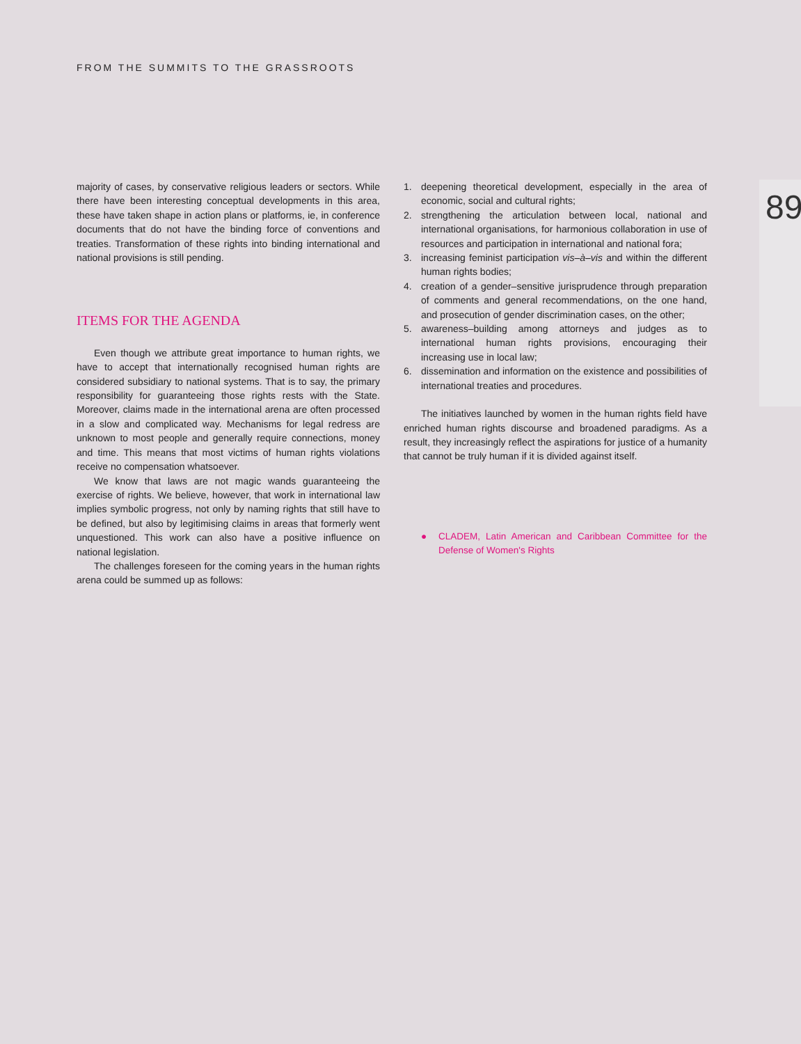FROM THE SUMMITS TO THE GRASSROOTS
89
majority of cases, by conservative religious leaders or sectors. While there have been interesting conceptual developments in this area, these have taken shape in action plans or platforms, ie, in conference documents that do not have the binding force of conventions and treaties. Transformation of these rights into binding international and national provisions is still pending.
ITEMS FOR THE AGENDA
Even though we attribute great importance to human rights, we have to accept that internationally recognised human rights are considered subsidiary to national systems. That is to say, the primary responsibility for guaranteeing those rights rests with the State. Moreover, claims made in the international arena are often processed in a slow and complicated way. Mechanisms for legal redress are unknown to most people and generally require connections, money and time. This means that most victims of human rights violations receive no compensation whatsoever.
We know that laws are not magic wands guaranteeing the exercise of rights. We believe, however, that work in international law implies symbolic progress, not only by naming rights that still have to be defined, but also by legitimising claims in areas that formerly went unquestioned. This work can also have a positive influence on national legislation.
The challenges foreseen for the coming years in the human rights arena could be summed up as follows:
1. deepening theoretical development, especially in the area of economic, social and cultural rights;
2. strengthening the articulation between local, national and international organisations, for harmonious collaboration in use of resources and participation in international and national fora;
3. increasing feminist participation vis–à–vis and within the different human rights bodies;
4. creation of a gender–sensitive jurisprudence through preparation of comments and general recommendations, on the one hand, and prosecution of gender discrimination cases, on the other;
5. awareness–building among attorneys and judges as to international human rights provisions, encouraging their increasing use in local law;
6. dissemination and information on the existence and possibilities of international treaties and procedures.
The initiatives launched by women in the human rights field have enriched human rights discourse and broadened paradigms. As a result, they increasingly reflect the aspirations for justice of a humanity that cannot be truly human if it is divided against itself.
● CLADEM, Latin American and Caribbean Committee for the Defense of Women's Rights